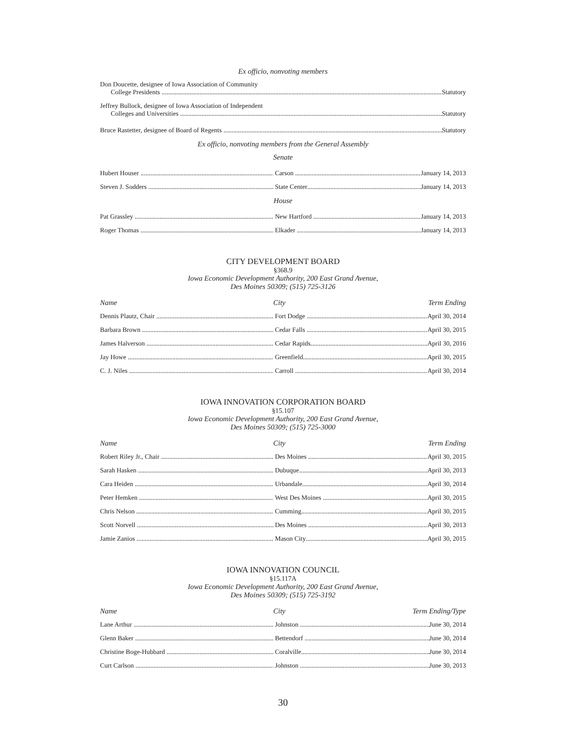Ex officio, nonvoting members
Don Doucette, designee of Iowa Association of Community
College Presidents Statutory
Jeffrey Bullock, designee of Iowa Association of Independent
Colleges and Universities Statutory
Bruce Rastetter, designee of Board of Regents Statutory
Ex officio, nonvoting members from the General Assembly
Senate
Hubert Houser Carson January 14, 2013
Steven J. Sodders State Center January 14, 2013
House
Pat Grassley New Hartford January 14, 2013
Roger Thomas Elkader January 14, 2013
CITY DEVELOPMENT BOARD
§368.9
Iowa Economic Development Authority, 200 East Grand Avenue,
Des Moines 50309; (515) 725-3126
Name City Term Ending
Dennis Plautz, Chair Fort Dodge April 30, 2014
Barbara Brown Cedar Falls April 30, 2015
James Halverson Cedar Rapids April 30, 2016
Jay Howe Greenfield April 30, 2015
C. J. Niles Carroll April 30, 2014
IOWA INNOVATION CORPORATION BOARD
§15.107
Iowa Economic Development Authority, 200 East Grand Avenue,
Des Moines 50309; (515) 725-3000
Name City Term Ending
Robert Riley Jr., Chair Des Moines April 30, 2015
Sarah Hasken Dubuque April 30, 2013
Cara Heiden Urbandale April 30, 2014
Peter Hemken
West Des Moines April 30, 2015
Chris Nelson Cumming April 30, 2015
Scott Norvell Des Moines April 30, 2013
Jamie Zanios Mason City April 30, 2015
IOWA INNOVATION COUNCIL
§15.117A
Iowa Economic Development Authority, 200 East Grand Avenue,
Des Moines 50309; (515) 725-3192
Name City Term Ending/Type
Lane Arthur Johnston June 30, 2014
Glenn Baker Bettendorf June 30, 2014
Christine Boge-Hubbard Coralville June 30, 2014
Curt Carlson Johnston June 30, 2013
30